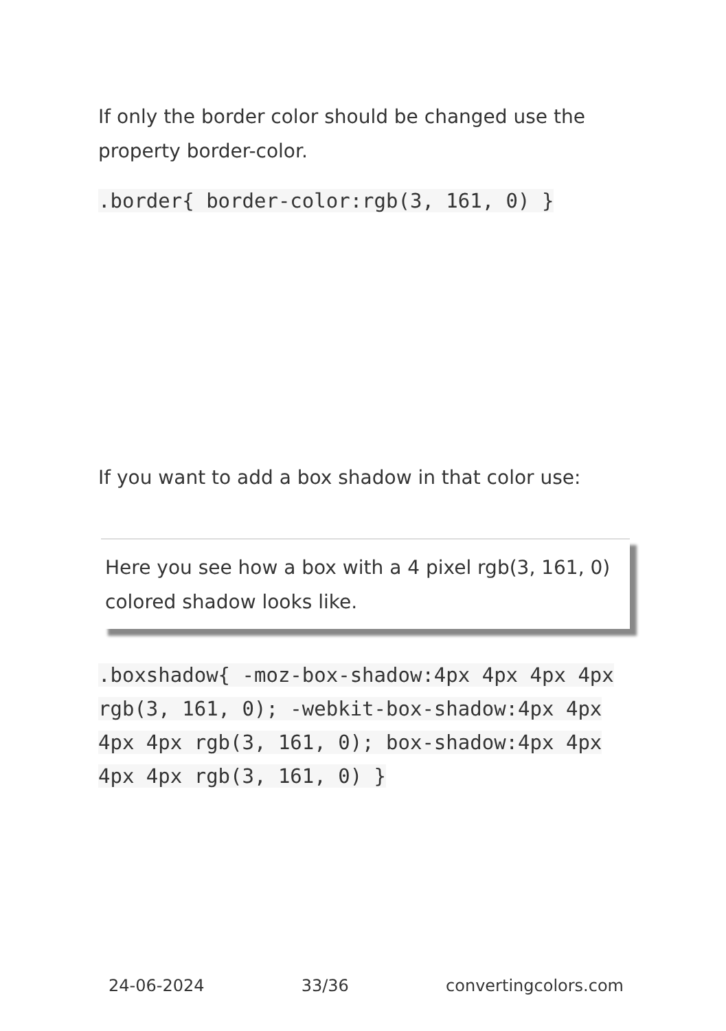If only the border color should be changed use the property border-color.
.border{ border-color:rgb(3, 161, 0) }
If you want to add a box shadow in that color use:
Here you see how a box with a 4 pixel rgb(3, 161, 0) colored shadow looks like.
.boxshadow{ -moz-box-shadow:4px 4px 4px 4px rgb(3, 161, 0); -webkit-box-shadow:4px 4px 4px 4px rgb(3, 161, 0); box-shadow:4px 4px 4px 4px rgb(3, 161, 0) }
24-06-2024 33/36 convertingcolors.com